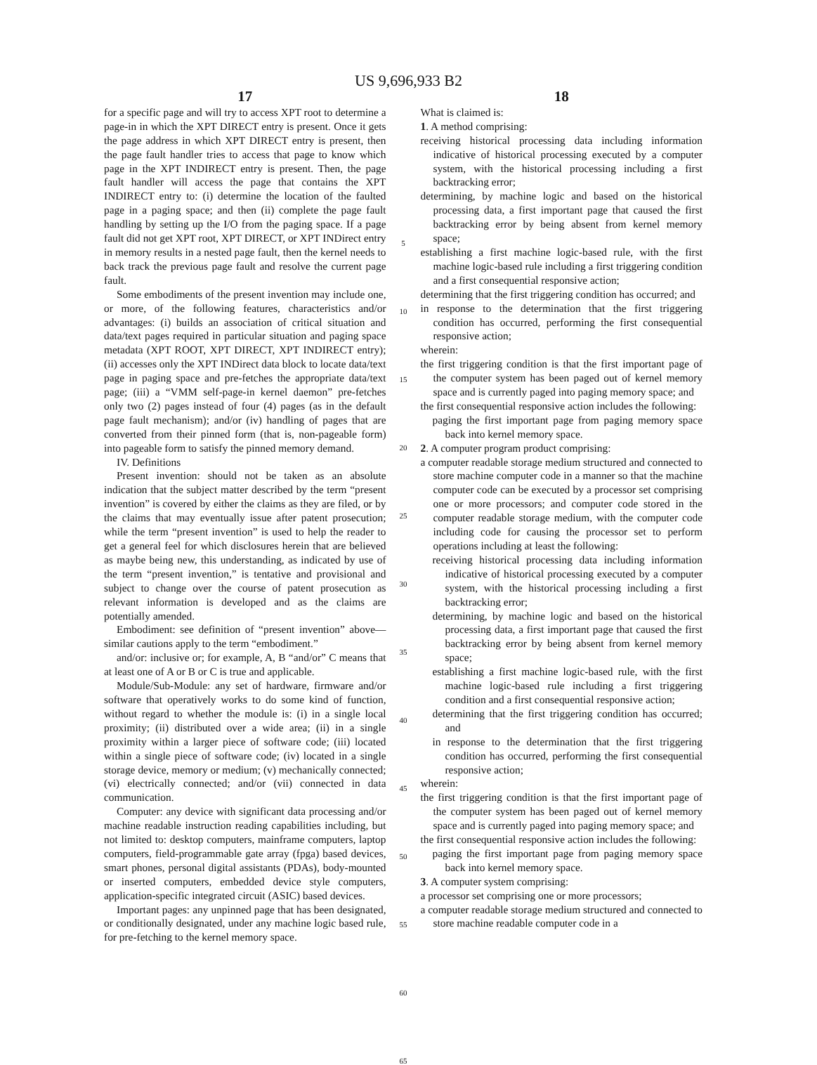US 9,696,933 B2
17
for a specific page and will try to access XPT root to determine a page-in in which the XPT DIRECT entry is present. Once it gets the page address in which XPT DIRECT entry is present, then the page fault handler tries to access that page to know which page in the XPT INDIRECT entry is present. Then, the page fault handler will access the page that contains the XPT INDIRECT entry to: (i) determine the location of the faulted page in a paging space; and then (ii) complete the page fault handling by setting up the I/O from the paging space. If a page fault did not get XPT root, XPT DIRECT, or XPT INDirect entry in memory results in a nested page fault, then the kernel needs to back track the previous page fault and resolve the current page fault.
Some embodiments of the present invention may include one, or more, of the following features, characteristics and/or advantages: (i) builds an association of critical situation and data/text pages required in particular situation and paging space metadata (XPT ROOT, XPT DIRECT, XPT INDIRECT entry); (ii) accesses only the XPT INDirect data block to locate data/text page in paging space and pre-fetches the appropriate data/text page; (iii) a “VMM self-page-in kernel daemon” pre-fetches only two (2) pages instead of four (4) pages (as in the default page fault mechanism); and/or (iv) handling of pages that are converted from their pinned form (that is, non-pageable form) into pageable form to satisfy the pinned memory demand.
IV. Definitions
Present invention: should not be taken as an absolute indication that the subject matter described by the term “present invention” is covered by either the claims as they are filed, or by the claims that may eventually issue after patent prosecution; while the term “present invention” is used to help the reader to get a general feel for which disclosures herein that are believed as maybe being new, this understanding, as indicated by use of the term “present invention,” is tentative and provisional and subject to change over the course of patent prosecution as relevant information is developed and as the claims are potentially amended.
Embodiment: see definition of “present invention” above—similar cautions apply to the term “embodiment.”
and/or: inclusive or; for example, A, B “and/or” C means that at least one of A or B or C is true and applicable.
Module/Sub-Module: any set of hardware, firmware and/or software that operatively works to do some kind of function, without regard to whether the module is: (i) in a single local proximity; (ii) distributed over a wide area; (ii) in a single proximity within a larger piece of software code; (iii) located within a single piece of software code; (iv) located in a single storage device, memory or medium; (v) mechanically connected; (vi) electrically connected; and/or (vii) connected in data communication.
Computer: any device with significant data processing and/or machine readable instruction reading capabilities including, but not limited to: desktop computers, mainframe computers, laptop computers, field-programmable gate array (fpga) based devices, smart phones, personal digital assistants (PDAs), body-mounted or inserted computers, embedded device style computers, application-specific integrated circuit (ASIC) based devices.
Important pages: any unpinned page that has been designated, or conditionally designated, under any machine logic based rule, for pre-fetching to the kernel memory space.
5
10
15
20
25
30
35
40
45
50
55
60
65
18
What is claimed is:
1. A method comprising:
receiving historical processing data including information indicative of historical processing executed by a computer system, with the historical processing including a first backtracking error;
determining, by machine logic and based on the historical processing data, a first important page that caused the first backtracking error by being absent from kernel memory space;
establishing a first machine logic-based rule, with the first machine logic-based rule including a first triggering condition and a first consequential responsive action;
determining that the first triggering condition has occurred; and
in response to the determination that the first triggering condition has occurred, performing the first consequential responsive action;
wherein:
the first triggering condition is that the first important page of the computer system has been paged out of kernel memory space and is currently paged into paging memory space; and
the first consequential responsive action includes the following:
paging the first important page from paging memory space back into kernel memory space.
2. A computer program product comprising:
a computer readable storage medium structured and connected to store machine computer code in a manner so that the machine computer code can be executed by a processor set comprising one or more processors; and computer code stored in the computer readable storage medium, with the computer code including code for causing the processor set to perform operations including at least the following:
receiving historical processing data including information indicative of historical processing executed by a computer system, with the historical processing including a first backtracking error;
determining, by machine logic and based on the historical processing data, a first important page that caused the first backtracking error by being absent from kernel memory space;
establishing a first machine logic-based rule, with the first machine logic-based rule including a first triggering condition and a first consequential responsive action;
determining that the first triggering condition has occurred; and
in response to the determination that the first triggering condition has occurred, performing the first consequential responsive action;
wherein:
the first triggering condition is that the first important page of the computer system has been paged out of kernel memory space and is currently paged into paging memory space; and
the first consequential responsive action includes the following:
paging the first important page from paging memory space back into kernel memory space.
3. A computer system comprising:
a processor set comprising one or more processors;
a computer readable storage medium structured and connected to store machine readable computer code in a